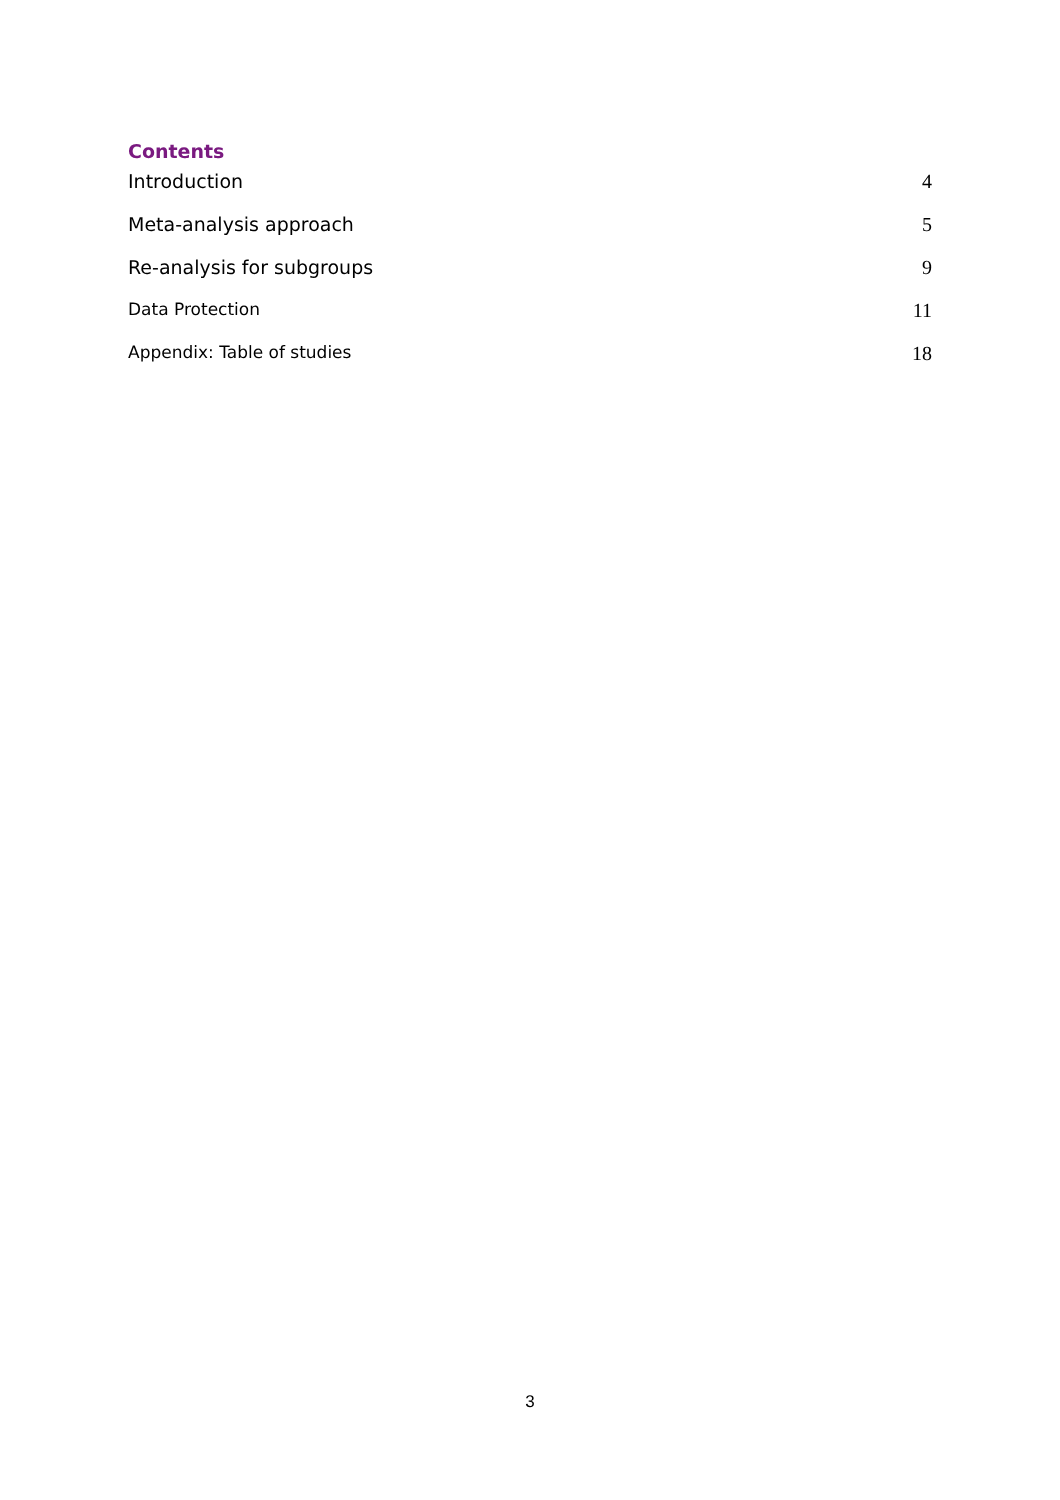Contents
Introduction 4
Meta-analysis approach 5
Re-analysis for subgroups 9
Data Protection 11
Appendix: Table of studies 18
3